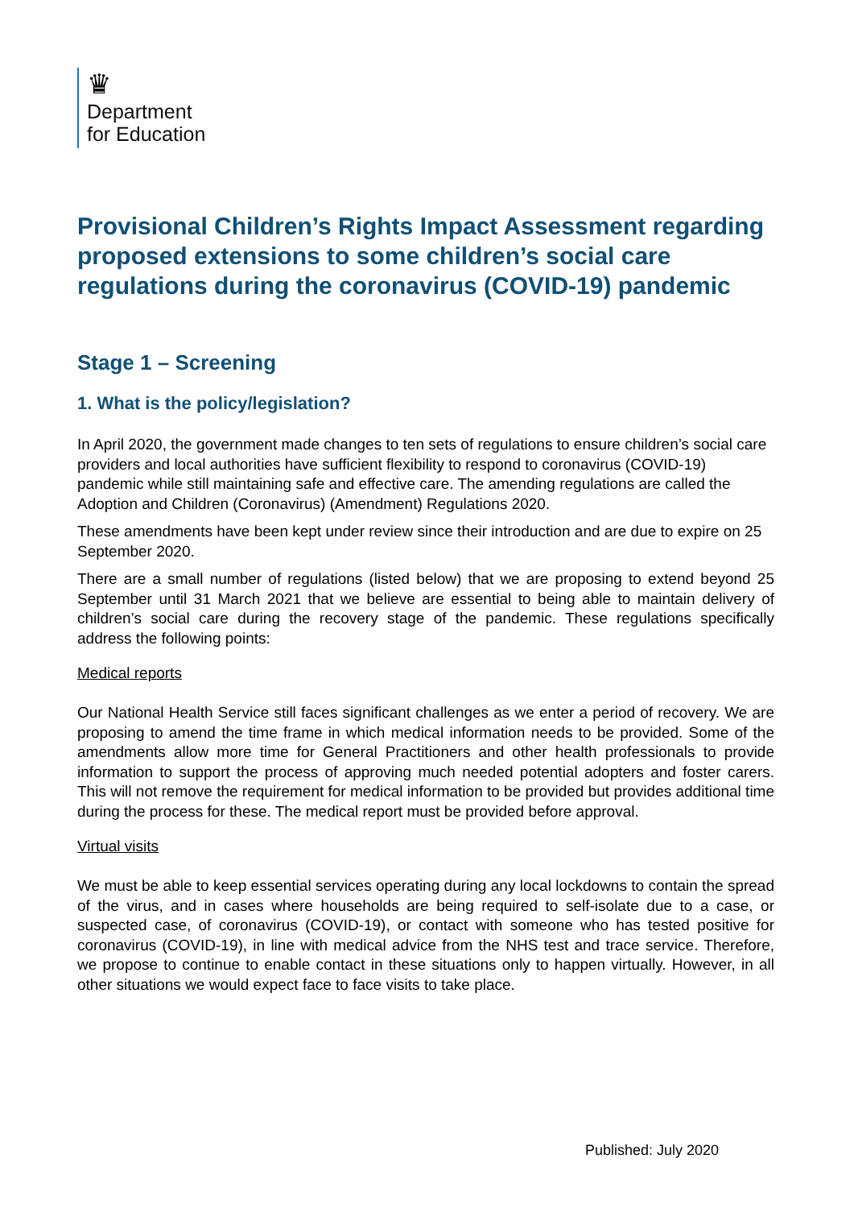♛
Department
for Education
Provisional Children’s Rights Impact Assessment regarding proposed extensions to some children’s social care regulations during the coronavirus (COVID-19) pandemic
Stage 1 – Screening
1. What is the policy/legislation?
In April 2020, the government made changes to ten sets of regulations to ensure children’s social care providers and local authorities have sufficient flexibility to respond to coronavirus (COVID-19) pandemic while still maintaining safe and effective care. The amending regulations are called the Adoption and Children (Coronavirus) (Amendment) Regulations 2020.
These amendments have been kept under review since their introduction and are due to expire on 25 September 2020.
There are a small number of regulations (listed below) that we are proposing to extend beyond 25 September until 31 March 2021 that we believe are essential to being able to maintain delivery of children’s social care during the recovery stage of the pandemic. These regulations specifically address the following points:
Medical reports
Our National Health Service still faces significant challenges as we enter a period of recovery. We are proposing to amend the time frame in which medical information needs to be provided. Some of the amendments allow more time for General Practitioners and other health professionals to provide information to support the process of approving much needed potential adopters and foster carers. This will not remove the requirement for medical information to be provided but provides additional time during the process for these. The medical report must be provided before approval.
Virtual visits
We must be able to keep essential services operating during any local lockdowns to contain the spread of the virus, and in cases where households are being required to self-isolate due to a case, or suspected case, of coronavirus (COVID-19), or contact with someone who has tested positive for coronavirus (COVID-19), in line with medical advice from the NHS test and trace service. Therefore, we propose to continue to enable contact in these situations only to happen virtually. However, in all other situations we would expect face to face visits to take place.
Published: July 2020